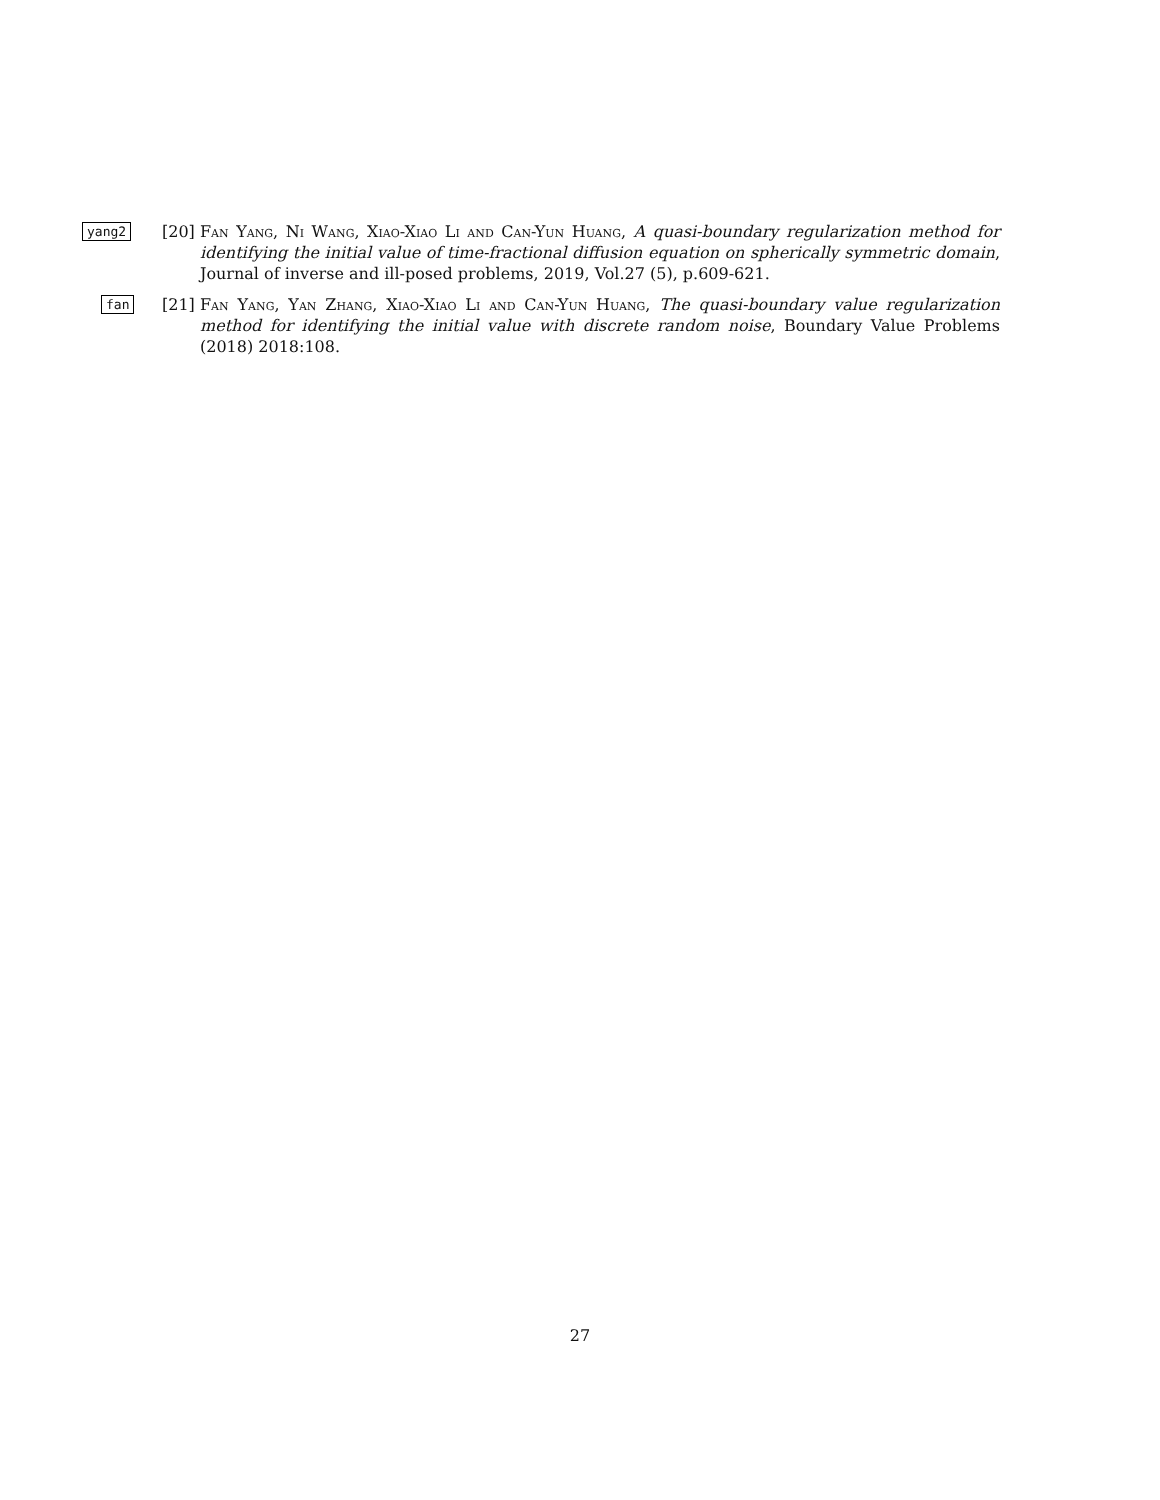yang2 [20] Fan Yang, Ni Wang, Xiao-Xiao Li and Can-Yun Huang, A quasi-boundary regularization method for identifying the initial value of time-fractional diffusion equation on spherically symmetric domain, Journal of inverse and ill-posed problems, 2019, Vol.27 (5), p.609-621.
fan [21] Fan Yang, Yan Zhang, Xiao-Xiao Li and Can-Yun Huang, The quasi-boundary value regularization method for identifying the initial value with discrete random noise, Boundary Value Problems (2018) 2018:108.
27